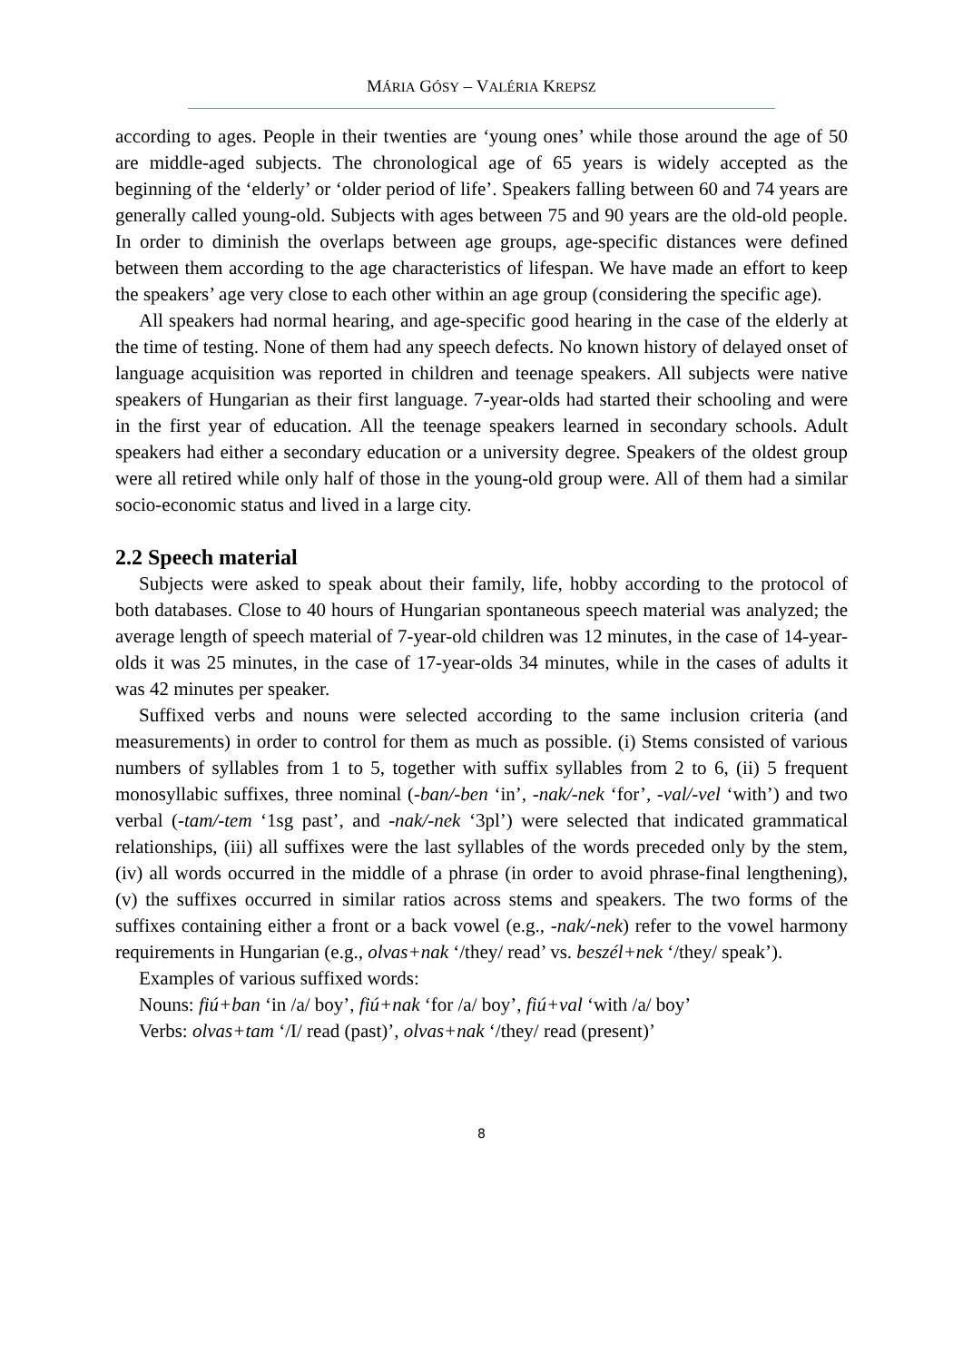MÁRIA GÓSY – VALÉRIA KREPSZ
according to ages. People in their twenties are ‘young ones’ while those around the age of 50 are middle-aged subjects. The chronological age of 65 years is widely accepted as the beginning of the ‘elderly’ or ‘older period of life’. Speakers falling between 60 and 74 years are generally called young-old. Subjects with ages between 75 and 90 years are the old-old people. In order to diminish the overlaps between age groups, age-specific distances were defined between them according to the age characteristics of lifespan. We have made an effort to keep the speakers’ age very close to each other within an age group (considering the specific age).
All speakers had normal hearing, and age-specific good hearing in the case of the elderly at the time of testing. None of them had any speech defects. No known history of delayed onset of language acquisition was reported in children and teenage speakers. All subjects were native speakers of Hungarian as their first language. 7-year-olds had started their schooling and were in the first year of education. All the teenage speakers learned in secondary schools. Adult speakers had either a secondary education or a university degree. Speakers of the oldest group were all retired while only half of those in the young-old group were. All of them had a similar socio-economic status and lived in a large city.
2.2 Speech material
Subjects were asked to speak about their family, life, hobby according to the protocol of both databases. Close to 40 hours of Hungarian spontaneous speech material was analyzed; the average length of speech material of 7-year-old children was 12 minutes, in the case of 14-year-olds it was 25 minutes, in the case of 17-year-olds 34 minutes, while in the cases of adults it was 42 minutes per speaker.
Suffixed verbs and nouns were selected according to the same inclusion criteria (and measurements) in order to control for them as much as possible. (i) Stems consisted of various numbers of syllables from 1 to 5, together with suffix syllables from 2 to 6, (ii) 5 frequent monosyllabic suffixes, three nominal (-ban/-ben ‘in’, -nak/-nek ‘for’, -val/-vel ‘with’) and two verbal (-tam/-tem ‘1sg past’, and -nak/-nek ‘3pl’) were selected that indicated grammatical relationships, (iii) all suffixes were the last syllables of the words preceded only by the stem, (iv) all words occurred in the middle of a phrase (in order to avoid phrase-final lengthening), (v) the suffixes occurred in similar ratios across stems and speakers. The two forms of the suffixes containing either a front or a back vowel (e.g., -nak/-nek) refer to the vowel harmony requirements in Hungarian (e.g., olvas+nak ‘/they/ read’ vs. beszél+nek ‘/they/ speak’).
Examples of various suffixed words:
Nouns: fiú+ban ‘in /a/ boy’, fiú+nak ‘for /a/ boy’, fiú+val ‘with /a/ boy’
Verbs: olvas+tam ‘/I/ read (past)’, olvas+nak ‘/they/ read (present)’
8